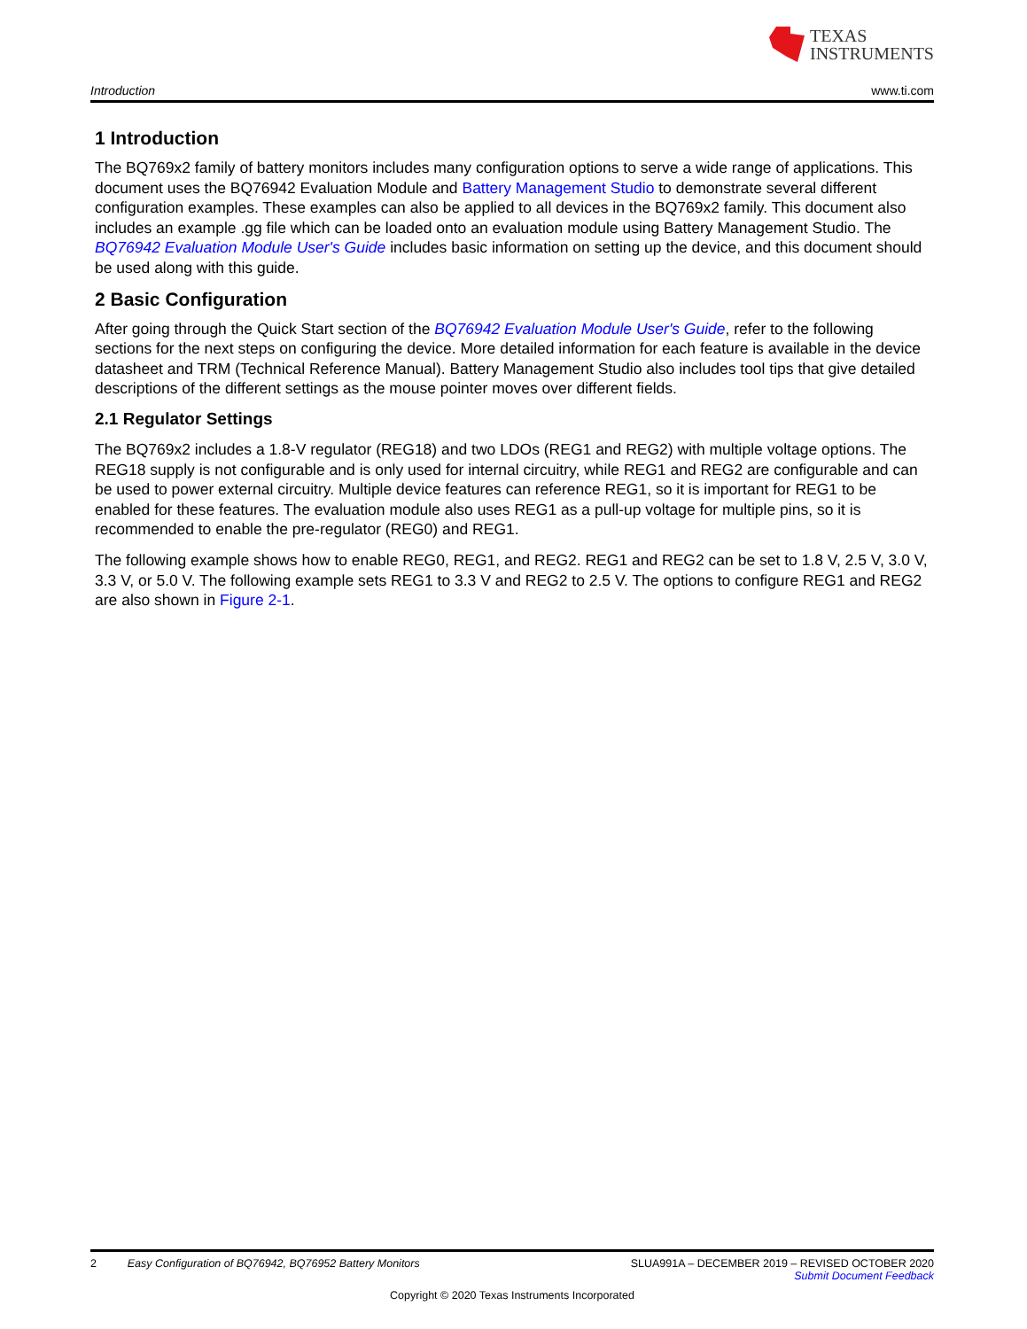TEXAS
INSTRUMENTS
Introduction www.ti.com
1 Introduction
The BQ769x2 family of battery monitors includes many configuration options to serve a wide range of applications. This document uses the BQ76942 Evaluation Module and Battery Management Studio to demonstrate several different configuration examples. These examples can also be applied to all devices in the BQ769x2 family. This document also includes an example .gg file which can be loaded onto an evaluation module using Battery Management Studio. The BQ76942 Evaluation Module User's Guide includes basic information on setting up the device, and this document should be used along with this guide.
2 Basic Configuration
After going through the Quick Start section of the BQ76942 Evaluation Module User's Guide, refer to the following sections for the next steps on configuring the device. More detailed information for each feature is available in the device datasheet and TRM (Technical Reference Manual). Battery Management Studio also includes tool tips that give detailed descriptions of the different settings as the mouse pointer moves over different fields.
2.1 Regulator Settings
The BQ769x2 includes a 1.8-V regulator (REG18) and two LDOs (REG1 and REG2) with multiple voltage options. The REG18 supply is not configurable and is only used for internal circuitry, while REG1 and REG2 are configurable and can be used to power external circuitry. Multiple device features can reference REG1, so it is important for REG1 to be enabled for these features. The evaluation module also uses REG1 as a pull-up voltage for multiple pins, so it is recommended to enable the pre-regulator (REG0) and REG1.
The following example shows how to enable REG0, REG1, and REG2. REG1 and REG2 can be set to 1.8 V, 2.5 V, 3.0 V, 3.3 V, or 5.0 V. The following example sets REG1 to 3.3 V and REG2 to 2.5 V. The options to configure REG1 and REG2 are also shown in Figure 2-1.
2 Easy Configuration of BQ76942, BQ76952 Battery Monitors SLUA991A – DECEMBER 2019 – REVISED OCTOBER 2020
Submit Document Feedback
Copyright © 2020 Texas Instruments Incorporated